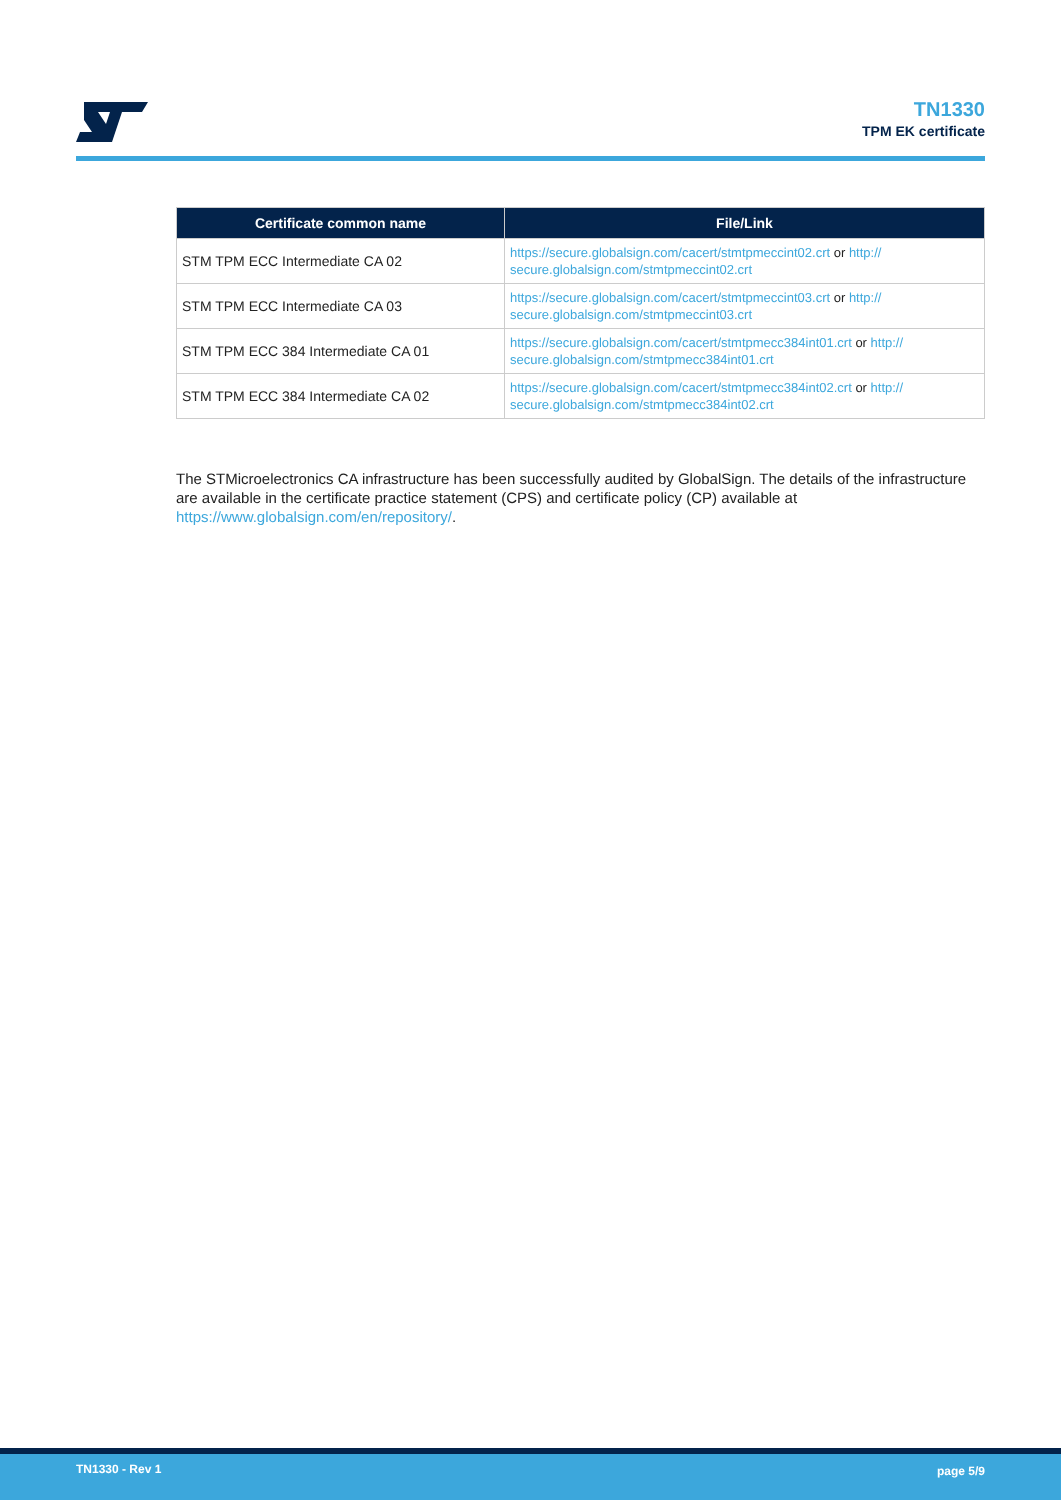TN1330
TPM EK certificate
| Certificate common name | File/Link |
| --- | --- |
| STM TPM ECC Intermediate CA 02 | https://secure.globalsign.com/cacert/stmtpmeccint02.crt or http:// secure.globalsign.com/stmtpmeccint02.crt |
| STM TPM ECC Intermediate CA 03 | https://secure.globalsign.com/cacert/stmtpmeccint03.crt or http:// secure.globalsign.com/stmtpmeccint03.crt |
| STM TPM ECC 384 Intermediate CA 01 | https://secure.globalsign.com/cacert/stmtpmecc384int01.crt or http:// secure.globalsign.com/stmtpmecc384int01.crt |
| STM TPM ECC 384 Intermediate CA 02 | https://secure.globalsign.com/cacert/stmtpmecc384int02.crt or http:// secure.globalsign.com/stmtpmecc384int02.crt |
The STMicroelectronics CA infrastructure has been successfully audited by GlobalSign. The details of the infrastructure are available in the certificate practice statement (CPS) and certificate policy (CP) available at https://www.globalsign.com/en/repository/.
TN1330 - Rev 1 page 5/9